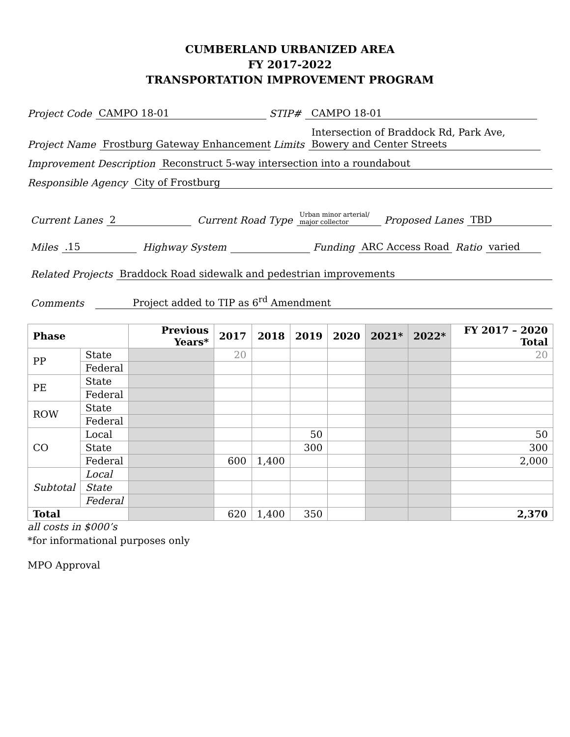CUMBERLAND URBANIZED AREA
FY 2017-2022
TRANSPORTATION IMPROVEMENT PROGRAM
Project Code CAMPO 18-01 STIP# CAMPO 18-01
Project Name Frostburg Gateway Enhancement Limits Intersection of Braddock Rd, Park Ave, Bowery and Center Streets
Improvement Description Reconstruct 5-way intersection into a roundabout
Responsible Agency City of Frostburg
Current Lanes 2 Current Road Type Urban minor arterial/ major collector Proposed Lanes TBD
Miles.15 Highway System Funding ARC Access Road Ratio varied
Related Projects Braddock Road sidewalk and pedestrian improvements
Comments Project added to TIP as 6<sup>rd</sup> Amendment
| Phase | | Previous Years* | 2017 | 2018 | 2019 | 2020 | 2021* | 2022* | FY 2017 – 2020 Total |
| --- | --- | --- | --- | --- | --- | --- | --- | --- | --- |
| PP | State | | 20 | | | | | | 20 |
| | Federal | | | | | | | | |
| PE | State | | | | | | | | |
| | Federal | | | | | | | | |
| ROW | State | | | | | | | | |
| | Federal | | | | | | | | |
| CO | Local | | | | 50 | | | | 50 |
| | State | | | | 300 | | | | 300 |
| | Federal | | 600 | 1,400 | | | | | 2,000 |
| Subtotal | Local | | | | | | | | |
| | State | | | | | | | | |
| | Federal | | | | | | | | |
| Total | | | 620 | 1,400 | 350 | | | | 2,370 |
all costs in $000’s
*for informational purposes only
MPO Approval